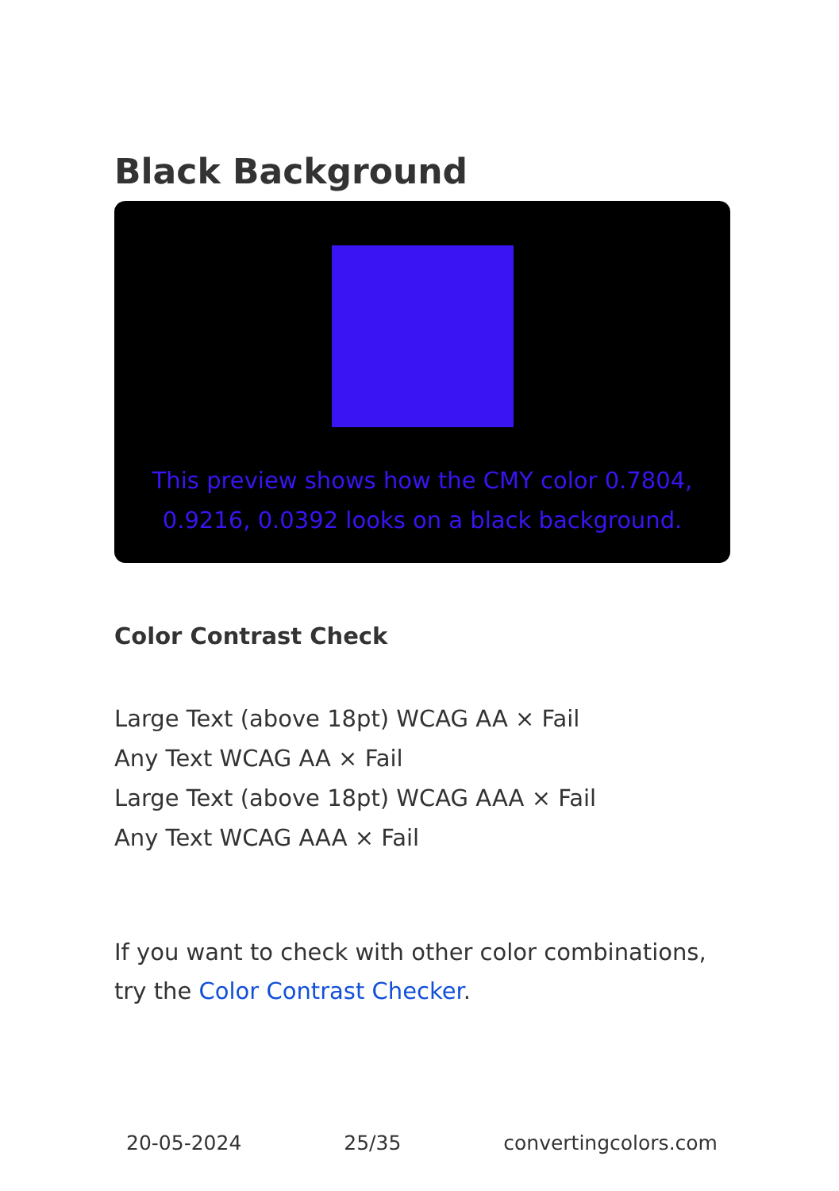Black Background
This preview shows how the CMY color 0.7804, 0.9216, 0.0392 looks on a black background.
Color Contrast Check
Large Text (above 18pt) WCAG AA × Fail
Any Text WCAG AA × Fail
Large Text (above 18pt) WCAG AAA × Fail
Any Text WCAG AAA × Fail
If you want to check with other color combinations, try the Color Contrast Checker.
20-05-2024 25/35 convertingcolors.com